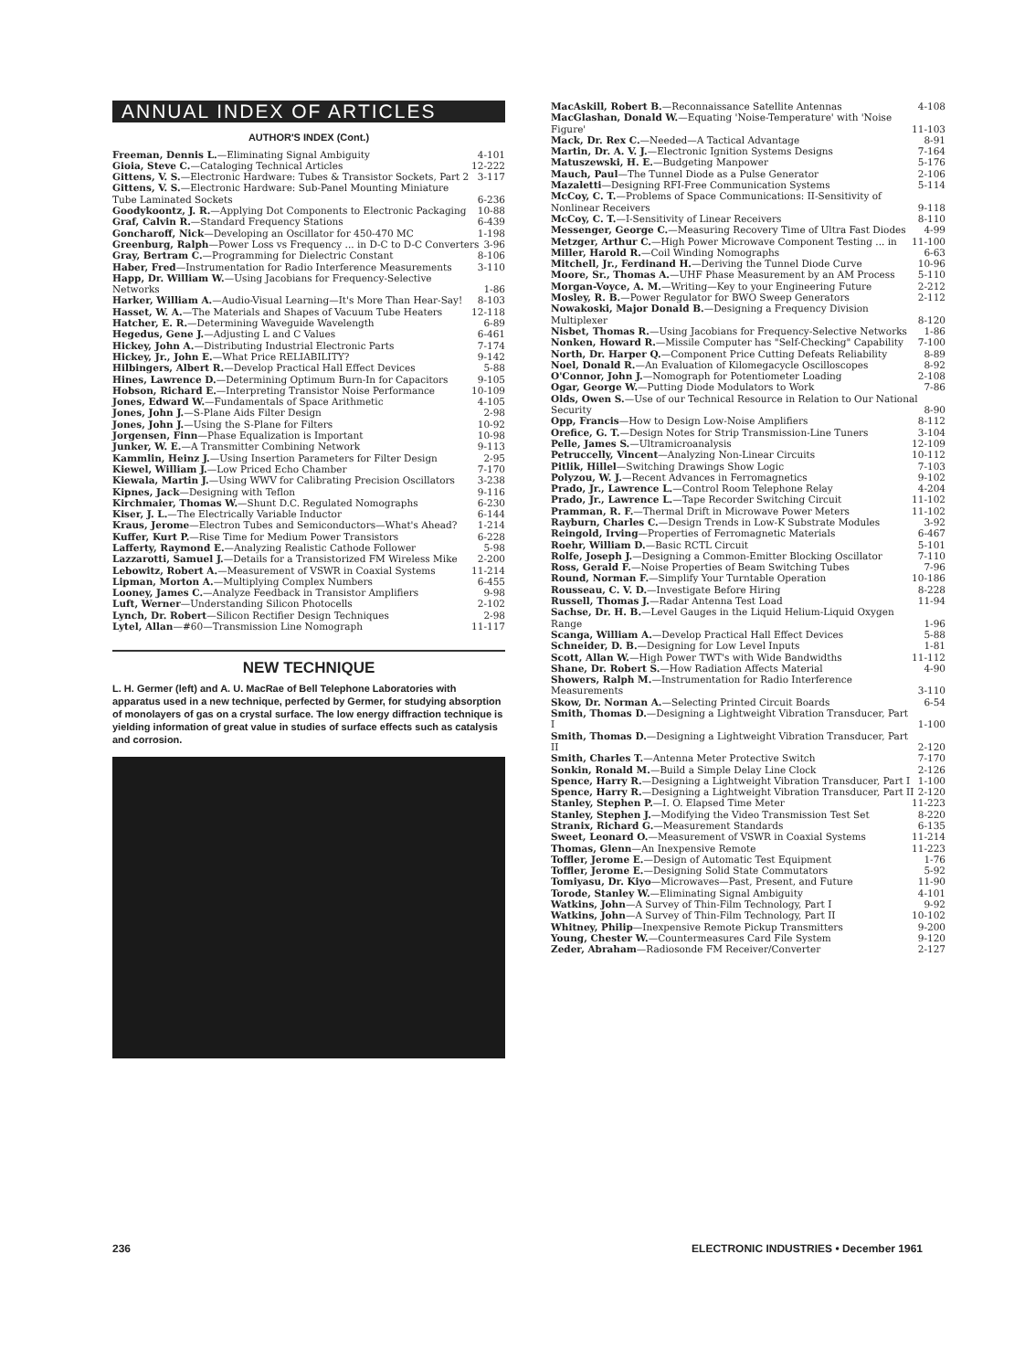ANNUAL INDEX OF ARTICLES
AUTHOR'S INDEX (Cont.)
Freeman, Dennis L.—Eliminating Signal Ambiguity 4-101
Gioia, Steve C.—Cataloging Technical Articles 12-222
Gittens, V. S.—Electronic Hardware: Tubes & Transistor Sockets, Part 2 3-117
Gittens, V. S.—Electronic Hardware: Sub-Panel Mounting Miniature Tube Laminated Sockets 6-236
Goodykoontz, J. R.—Applying Dot Components to Electronic Packaging 10-88
Graf, Calvin R.—Standard Frequency Stations 6-439
Goncharoff, Nick—Developing an Oscillator for 450-470 MC 1-198
Greenburg, Ralph—Power Loss vs Frequency ... in D-C to D-C Converters 3-96
Gray, Bertram C.—Programming for Dielectric Constant 8-106
Haber, Fred—Instrumentation for Radio Interference Measurements 3-110
Happ, Dr. William W.—Using Jacobians for Frequency-Selective Networks 1-86
Harker, William A.—Audio-Visual Learning—It's More Than Hear-Say! 8-103
Hasset, W. A.—The Materials and Shapes of Vacuum Tube Heaters 12-118
Hatcher, E. R.—Determining Waveguide Wavelength 6-89
Hegedus, Gene J.—Adjusting L and C Values 6-461
Hickey, John A.—Distributing Industrial Electronic Parts 7-174
Hickey, Jr., John E.—What Price RELIABILITY? 9-142
Hilbingers, Albert R.—Develop Practical Hall Effect Devices 5-88
Hines, Lawrence D.—Determining Optimum Burn-In for Capacitors 9-105
Hobson, Richard E.—Interpreting Transistor Noise Performance 10-109
Jones, Edward W.—Fundamentals of Space Arithmetic 4-105
Jones, John J.—S-Plane Aids Filter Design 2-98
Jones, John J.—Using the S-Plane for Filters 10-92
Jorgensen, Finn—Phase Equalization is Important 10-98
Junker, W. E.—A Transmitter Combining Network 9-113
Kammlin, Heinz J.—Using Insertion Parameters for Filter Design 2-95
Kiewel, William J.—Low Priced Echo Chamber 7-170
Kiewala, Martin J.—Using WWV for Calibrating Precision Oscillators 3-238
Kipnes, Jack—Designing with Teflon 9-116
Kirchmaier, Thomas W.—Shunt D.C. Regulated Nomographs 6-230
Kiser, J. L.—The Electrically Variable Inductor 6-144
Kraus, Jerome—Electron Tubes and Semiconductors—What's Ahead? 1-214
Kuffer, Kurt P.—Rise Time for Medium Power Transistors 6-228
Lafferty, Raymond E.—Analyzing Realistic Cathode Follower 5-98
Lazzarotti, Samuel J.—Details for a Transistorized FM Wireless Mike 2-200
Lebowitz, Robert A.—Measurement of VSWR in Coaxial Systems 11-214
Lipman, Morton A.—Multiplying Complex Numbers 6-455
Looney, James C.—Analyze Feedback in Transistor Amplifiers 9-98
Luft, Werner—Understanding Silicon Photocells 2-102
Lynch, Dr. Robert—Silicon Rectifier Design Techniques 2-98
Lytel, Allan—#60—Transmission Line Nomograph 11-117
NEW TECHNIQUE
L. H. Germer (left) and A. U. MacRae of Bell Telephone Laboratories with apparatus used in a new technique, perfected by Germer, for studying absorption of monolayers of gas on a crystal surface. The low energy diffraction technique is yielding information of great value in studies of surface effects such as catalysis and corrosion.
MacAskill, Robert B.—Reconnaissance Satellite Antennas 4-108
MacGlashan, Donald W.—Equating 'Noise-Temperature' with 'Noise Figure' 11-103
Mack, Dr. Rex C.—Needed—A Tactical Advantage 8-91
Martin, Dr. A. V. J.—Electronic Ignition Systems Designs 7-164
Matuszewski, H. E.—Budgeting Manpower 5-176
Mauch, Paul—The Tunnel Diode as a Pulse Generator 2-106
Mazaletti—Designing RFI-Free Communication Systems 5-114
McCoy, C. T.—Problems of Space Communications: II-Sensitivity of Nonlinear Receivers 9-118
McCoy, C. T.—I-Sensitivity of Linear Receivers 8-110
Messenger, George C.—Measuring Recovery Time of Ultra Fast Diodes 4-99
Metzger, Arthur C.—High Power Microwave Component Testing ... in 11-100
Miller, Harold R.—Coil Winding Nomographs 6-63
Mitchell, Jr., Ferdinand H.—Deriving the Tunnel Diode Curve 10-96
Moore, Sr., Thomas A.—UHF Phase Measurement by an AM Process 5-110
Morgan-Voyce, A. M.—Writing—Key to your Engineering Future 2-212
Mosley, R. B.—Power Regulator for BWO Sweep Generators 2-112
Nowakoski, Major Donald B.—Designing a Frequency Division Multiplexer 8-120
Nisbet, Thomas R.—Using Jacobians for Frequency-Selective Networks 1-86
Nonken, Howard R.—Missile Computer has "Self-Checking" Capability 7-100
North, Dr. Harper Q.—Component Price Cutting Defeats Reliability 8-89
Noel, Donald R.—An Evaluation of Kilomegacycle Oscilloscopes 8-92
O'Connor, John J.—Nomograph for Potentiometer Loading 2-108
Ogar, George W.—Putting Diode Modulators to Work 7-86
Olds, Owen S.—Use of our Technical Resource in Relation to Our National Security 8-90
Opp, Francis—How to Design Low-Noise Amplifiers 8-112
Orefice, G. T.—Design Notes for Strip Transmission-Line Tuners 3-104
Pelle, James S.—Ultramicroanalysis 12-109
Petruccelly, Vincent—Analyzing Non-Linear Circuits 10-112
Pitlik, Hillel—Switching Drawings Show Logic 7-103
Polyzou, W. J.—Recent Advances in Ferromagnetics 9-102
Prado, Jr., Lawrence L.—Control Room Telephone Relay 4-204
Prado, Jr., Lawrence L.—Tape Recorder Switching Circuit 11-102
Pramman, R. F.—Thermal Drift in Microwave Power Meters 11-102
Rayburn, Charles C.—Design Trends in Low-K Substrate Modules 3-92
Reingold, Irving—Properties of Ferromagnetic Materials 6-467
Roehr, William D.—Basic RCTL Circuit 5-101
Rolfe, Joseph J.—Designing a Common-Emitter Blocking Oscillator 7-110
Ross, Gerald F.—Noise Properties of Beam Switching Tubes 7-96
Round, Norman F.—Simplify Your Turntable Operation 10-186
Rousseau, C. V. D.—Investigate Before Hiring 8-228
Russell, Thomas J.—Radar Antenna Test Load 11-94
Sachse, Dr. H. B.—Level Gauges in the Liquid Helium-Liquid Oxygen Range 1-96
Scanga, William A.—Develop Practical Hall Effect Devices 5-88
Schneider, D. B.—Designing for Low Level Inputs 1-81
Scott, Allan W.—High Power TWT's with Wide Bandwidths 11-112
Shane, Dr. Robert S.—How Radiation Affects Material 4-90
Showers, Ralph M.—Instrumentation for Radio Interference Measurements 3-110
Skow, Dr. Norman A.—Selecting Printed Circuit Boards 6-54
Smith, Thomas D.—Designing a Lightweight Vibration Transducer, Part I 1-100
Smith, Thomas D.—Designing a Lightweight Vibration Transducer, Part II 2-120
Smith, Charles T.—Antenna Meter Protective Switch 7-170
Sonkin, Ronald M.—Build a Simple Delay Line Clock 2-126
Spence, Harry R.—Designing a Lightweight Vibration Transducer, Part I 1-100
Spence, Harry R.—Designing a Lightweight Vibration Transducer, Part II 2-120
Stanley, Stephen P.—I. O. Elapsed Time Meter 11-223
Stanley, Stephen J.—Modifying the Video Transmission Test Set 8-220
Stranix, Richard G.—Measurement Standards 6-135
Sweet, Leonard O.—Measurement of VSWR in Coaxial Systems 11-214
Thomas, Glenn—An Inexpensive Remote 11-223
Toffler, Jerome E.—Design of Automatic Test Equipment 1-76
Toffler, Jerome E.—Designing Solid State Commutators 5-92
Tomiyasu, Dr. Kiyo—Microwaves—Past, Present, and Future 11-90
Torode, Stanley W.—Eliminating Signal Ambiguity 4-101
Watkins, John—A Survey of Thin-Film Technology, Part I 9-92
Watkins, John—A Survey of Thin-Film Technology, Part II 10-102
Whitney, Philip—Inexpensive Remote Pickup Transmitters 9-200
Young, Chester W.—Countermeasures Card File System 9-120
Zeder, Abraham—Radiosonde FM Receiver/Converter 2-127
236 ELECTRONIC INDUSTRIES • December 1961